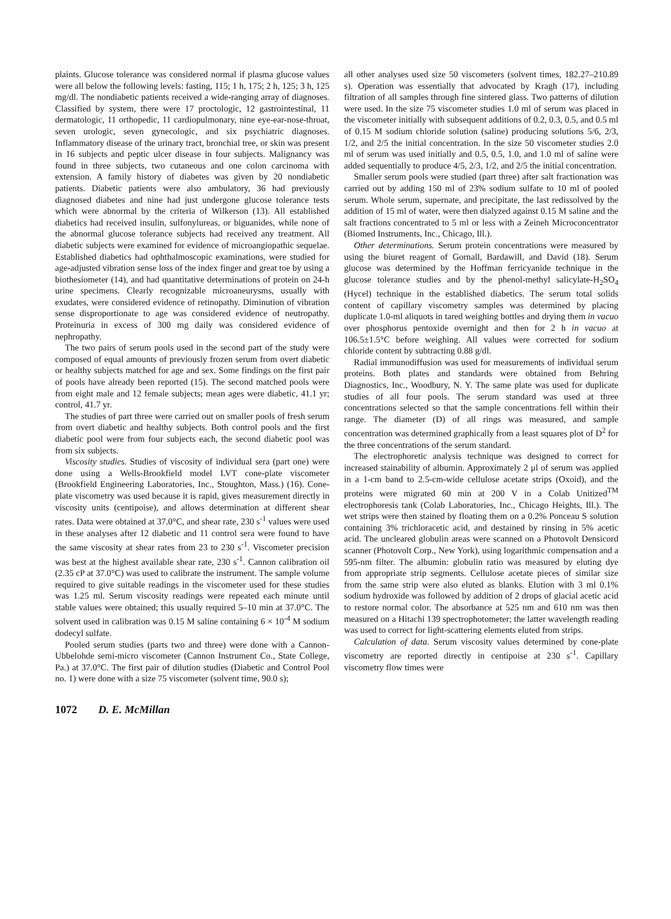plaints. Glucose tolerance was considered normal if plasma glucose values were all below the following levels: fasting, 115; 1 h, 175; 2 h, 125; 3 h, 125 mg/dl. The nondiabetic patients received a wide-ranging array of diagnoses. Classified by system, there were 17 proctologic, 12 gastrointestinal, 11 dermatologic, 11 orthopedic, 11 cardiopulmonary, nine eye-ear-nose-throat, seven urologic, seven gynecologic, and six psychiatric diagnoses. Inflammatory disease of the urinary tract, bronchial tree, or skin was present in 16 subjects and peptic ulcer disease in four subjects. Malignancy was found in three subjects, two cutaneous and one colon carcinoma with extension. A family history of diabetes was given by 20 nondiabetic patients. Diabetic patients were also ambulatory, 36 had previously diagnosed diabetes and nine had just undergone glucose tolerance tests which were abnormal by the criteria of Wilkerson (13). All established diabetics had received insulin, sulfonylureas, or biguanides, while none of the abnormal glucose tolerance subjects had received any treatment. All diabetic subjects were examined for evidence of microangiopathic sequelae. Established diabetics had ophthalmoscopic examinations, were studied for age-adjusted vibration sense loss of the index finger and great toe by using a biothesiometer (14), and had quantitative determinations of protein on 24-h urine specimens. Clearly recognizable microaneurysms, usually with exudates, were considered evidence of retinopathy. Diminution of vibration sense disproportionate to age was considered evidence of neutropathy. Proteinuria in excess of 300 mg daily was considered evidence of nephropathy.
The two pairs of serum pools used in the second part of the study were composed of equal amounts of previously frozen serum from overt diabetic or healthy subjects matched for age and sex. Some findings on the first pair of pools have already been reported (15). The second matched pools were from eight male and 12 female subjects; mean ages were diabetic, 41.1 yr; control, 41.7 yr.
The studies of part three were carried out on smaller pools of fresh serum from overt diabetic and healthy subjects. Both control pools and the first diabetic pool were from four subjects each, the second diabetic pool was from six subjects.
Viscosity studies. Studies of viscosity of individual sera (part one) were done using a Wells-Brookfield model LVT cone-plate viscometer (Brookfield Engineering Laboratories, Inc., Stoughton, Mass.) (16). Cone-plate viscometry was used because it is rapid, gives measurement directly in viscosity units (centipoise), and allows determination at different shear rates. Data were obtained at 37.0°C, and shear rate, 230 s<sup>-1</sup> values were used in these analyses after 12 diabetic and 11 control sera were found to have the same viscosity at shear rates from 23 to 230 s<sup>-1</sup>. Viscometer precision was best at the highest available shear rate, 230 s<sup>-1</sup>. Cannon calibration oil (2.35 cP at 37.0°C) was used to calibrate the instrument. The sample volume required to give suitable readings in the viscometer used for these studies was 1.25 ml. Serum viscosity readings were repeated each minute until stable values were obtained; this usually required 5–10 min at 37.0°C. The solvent used in calibration was 0.15 M saline containing 6 × 10<sup>-4</sup> M sodium dodecyl sulfate.
Pooled serum studies (parts two and three) were done with a Cannon-Ubbelohde semi-micro viscometer (Cannon Instrument Co., State College, Pa.) at 37.0°C. The first pair of dilution studies (Diabetic and Control Pool no. 1) were done with a size 75 viscometer (solvent time, 90.0 s);
all other analyses used size 50 viscometers (solvent times, 182.27–210.89 s). Operation was essentially that advocated by Kragh (17), including filtration of all samples through fine sintered glass. Two patterns of dilution were used. In the size 75 viscometer studies 1.0 ml of serum was placed in the viscometer initially with subsequent additions of 0.2, 0.3, 0.5, and 0.5 ml of 0.15 M sodium chloride solution (saline) producing solutions 5/6, 2/3, 1/2, and 2/5 the initial concentration. In the size 50 viscometer studies 2.0 ml of serum was used initially and 0.5, 0.5, 1.0, and 1.0 ml of saline were added sequentially to produce 4/5, 2/3, 1/2, and 2/5 the initial concentration.
Smaller serum pools were studied (part three) after salt fractionation was carried out by adding 150 ml of 23% sodium sulfate to 10 ml of pooled serum. Whole serum, supernate, and precipitate, the last redissolved by the addition of 15 ml of water, were then dialyzed against 0.15 M saline and the salt fractions concentrated to 5 ml or less with a Zeineh Microconcentrator (Biomed Instruments, Inc., Chicago, Ill.).
Other determinations. Serum protein concentrations were measured by using the biuret reagent of Gornall, Bardawill, and David (18). Serum glucose was determined by the Hoffman ferricyanide technique in the glucose tolerance studies and by the phenol-methyl salicylate-H<sub>2</sub>SO<sub>4</sub> (Hycel) technique in the established diabetics. The serum total solids content of capillary viscometry samples was determined by placing duplicate 1.0-ml aliquots in tared weighing bottles and drying them in vacuo over phosphorus pentoxide overnight and then for 2 h in vacuo at 106.5±1.5°C before weighing. All values were corrected for sodium chloride content by subtracting 0.88 g/dl.
Radial immunodiffusion was used for measurements of individual serum proteins. Both plates and standards were obtained from Behring Diagnostics, Inc., Woodbury, N. Y. The same plate was used for duplicate studies of all four pools. The serum standard was used at three concentrations selected so that the sample concentrations fell within their range. The diameter (D) of all rings was measured, and sample concentration was determined graphically from a least squares plot of D<sup>2</sup> for the three concentrations of the serum standard.
The electrophoretic analysis technique was designed to correct for increased stainability of albumin. Approximately 2 μl of serum was applied in a 1-cm band to 2.5-cm-wide cellulose acetate strips (Oxoid), and the proteins were migrated 60 min at 200 V in a Colab Unitized<sup>TM</sup> electrophoresis tank (Colab Laboratories, Inc., Chicago Heights, Ill.). The wet strips were then stained by floating them on a 0.2% Ponceau S solution containing 3% trichloracetic acid, and destained by rinsing in 5% acetic acid. The uncleared globulin areas were scanned on a Photovolt Densicord scanner (Photovolt Corp., New York), using logarithmic compensation and a 595-nm filter. The albumin: globulin ratio was measured by eluting dye from appropriate strip segments. Cellulose acetate pieces of similar size from the same strip were also eluted as blanks. Elution with 3 ml 0.1% sodium hydroxide was followed by addition of 2 drops of glacial acetic acid to restore normal color. The absorbance at 525 nm and 610 nm was then measured on a Hitachi 139 spectrophotometer; the latter wavelength reading was used to correct for light-scattering elements eluted from strips.
Calculation of data. Serum viscosity values determined by cone-plate viscometry are reported directly in centipoise at 230 s<sup>-1</sup>. Capillary viscometry flow times were
1072 D. E. McMillan